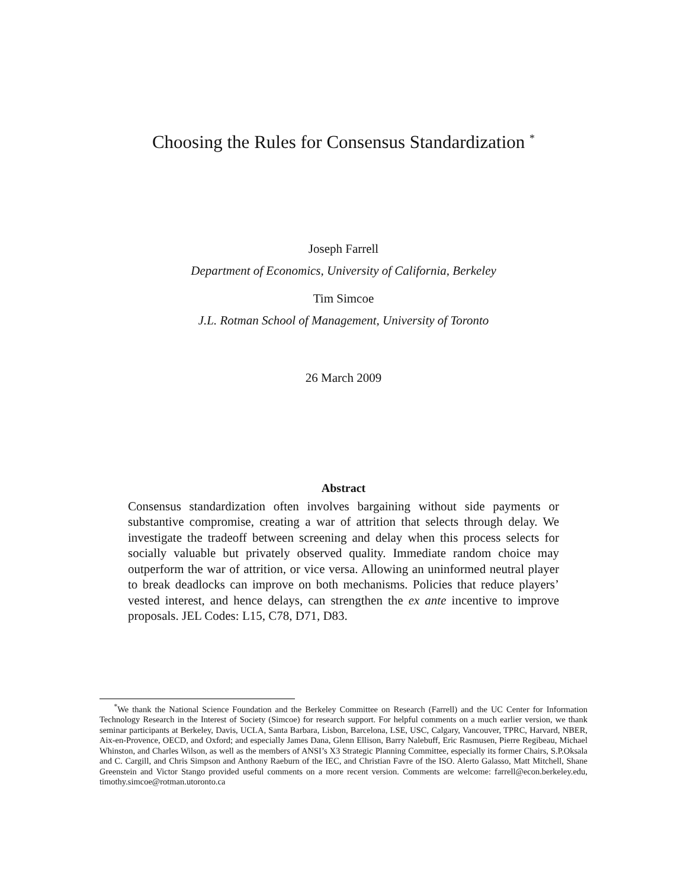Choosing the Rules for Consensus Standardization <sup>*</sup>
Joseph Farrell
Department of Economics, University of California, Berkeley
Tim Simcoe
J.L. Rotman School of Management, University of Toronto
26 March 2009
Abstract
Consensus standardization often involves bargaining without side payments or substantive compromise, creating a war of attrition that selects through delay. We investigate the tradeoff between screening and delay when this process selects for socially valuable but privately observed quality. Immediate random choice may outperform the war of attrition, or vice versa. Allowing an uninformed neutral player to break deadlocks can improve on both mechanisms. Policies that reduce players’ vested interest, and hence delays, can strengthen the ex ante incentive to improve proposals. JEL Codes: L15, C78, D71, D83.
<sup>*</sup> We thank the National Science Foundation and the Berkeley Committee on Research (Farrell) and the UC Center for Information Technology Research in the Interest of Society (Simcoe) for research support. For helpful comments on a much earlier version, we thank seminar participants at Berkeley, Davis, UCLA, Santa Barbara, Lisbon, Barcelona, LSE, USC, Calgary, Vancouver, TPRC, Harvard, NBER, Aix-en-Provence, OECD, and Oxford; and especially James Dana, Glenn Ellison, Barry Nalebuff, Eric Rasmusen, Pierre Regibeau, Michael Whinston, and Charles Wilson, as well as the members of ANSI’s X3 Strategic Planning Committee, especially its former Chairs, S.P.Oksala and C. Cargill, and Chris Simpson and Anthony Raeburn of the IEC, and Christian Favre of the ISO. Alerto Galasso, Matt Mitchell, Shane Greenstein and Victor Stango provided useful comments on a more recent version. Comments are welcome: farrell@econ.berkeley.edu, timothy.simcoe@rotman.utoronto.ca